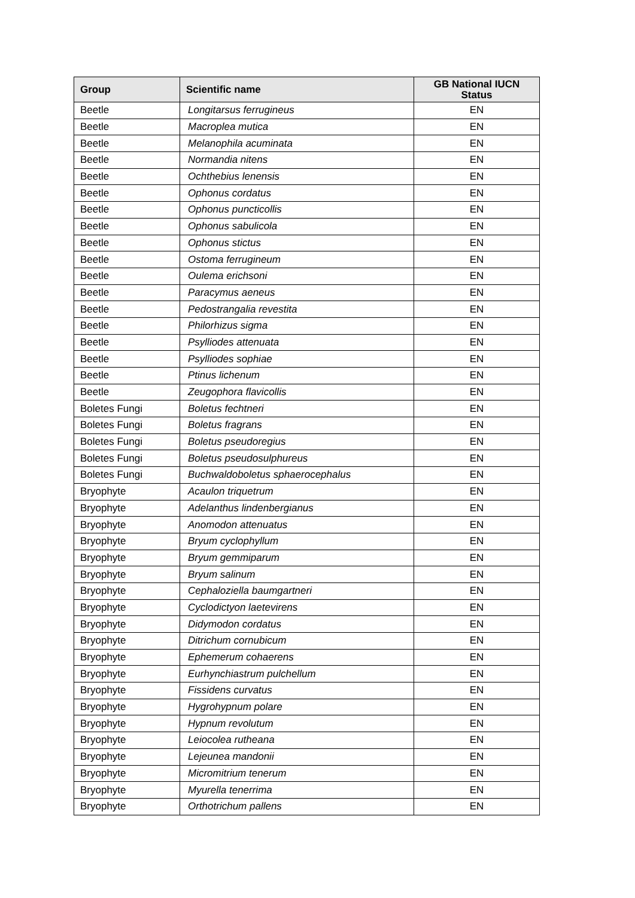| Group | Scientific name | GB National IUCN Status |
| --- | --- | --- |
| Beetle | Longitarsus ferrugineus | EN |
| Beetle | Macroplea mutica | EN |
| Beetle | Melanophila acuminata | EN |
| Beetle | Normandia nitens | EN |
| Beetle | Ochthebius lenensis | EN |
| Beetle | Ophonus cordatus | EN |
| Beetle | Ophonus puncticollis | EN |
| Beetle | Ophonus sabulicola | EN |
| Beetle | Ophonus stictus | EN |
| Beetle | Ostoma ferrugineum | EN |
| Beetle | Oulema erichsoni | EN |
| Beetle | Paracymus aeneus | EN |
| Beetle | Pedostrangalia revestita | EN |
| Beetle | Philorhizus sigma | EN |
| Beetle | Psylliodes attenuata | EN |
| Beetle | Psylliodes sophiae | EN |
| Beetle | Ptinus lichenum | EN |
| Beetle | Zeugophora flavicollis | EN |
| Boletes Fungi | Boletus fechtneri | EN |
| Boletes Fungi | Boletus fragrans | EN |
| Boletes Fungi | Boletus pseudoregius | EN |
| Boletes Fungi | Boletus pseudosulphureus | EN |
| Boletes Fungi | Buchwaldoboletus sphaerocephalus | EN |
| Bryophyte | Acaulon triquetrum | EN |
| Bryophyte | Adelanthus lindenbergianus | EN |
| Bryophyte | Anomodon attenuatus | EN |
| Bryophyte | Bryum cyclophyllum | EN |
| Bryophyte | Bryum gemmiparum | EN |
| Bryophyte | Bryum salinum | EN |
| Bryophyte | Cephaloziella baumgartneri | EN |
| Bryophyte | Cyclodictyon laetevirens | EN |
| Bryophyte | Didymodon cordatus | EN |
| Bryophyte | Ditrichum cornubicum | EN |
| Bryophyte | Ephemerum cohaerens | EN |
| Bryophyte | Eurhynchiastrum pulchellum | EN |
| Bryophyte | Fissidens curvatus | EN |
| Bryophyte | Hygrohypnum polare | EN |
| Bryophyte | Hypnum revolutum | EN |
| Bryophyte | Leiocolea rutheana | EN |
| Bryophyte | Lejeunea mandonii | EN |
| Bryophyte | Micromitrium tenerum | EN |
| Bryophyte | Myurella tenerrima | EN |
| Bryophyte | Orthotrichum pallens | EN |